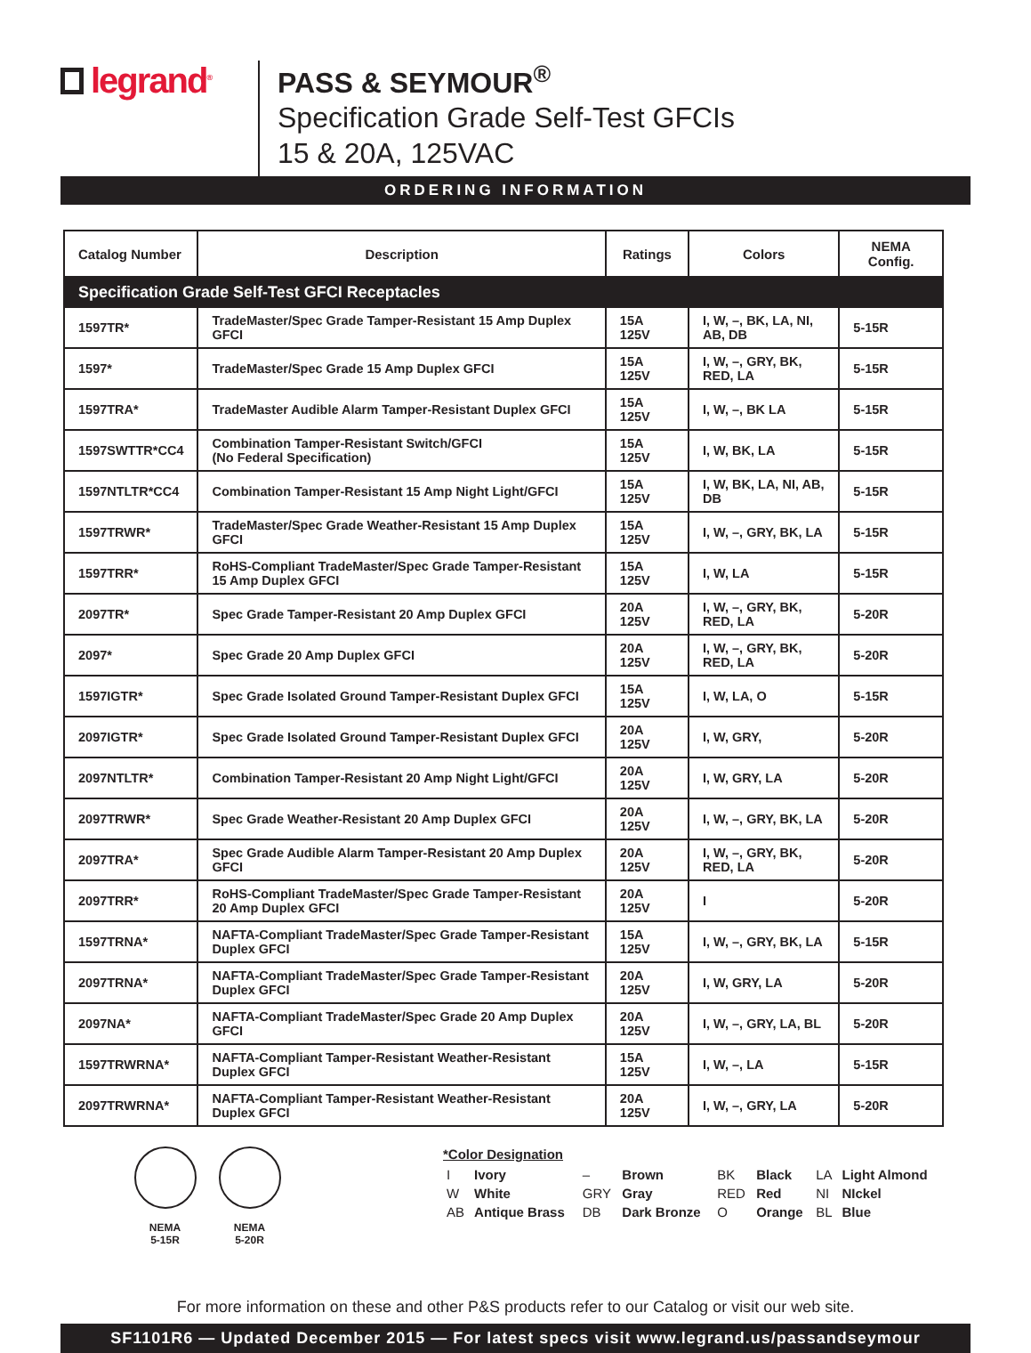legrand<sup>®</sup>
PASS & SEYMOUR<sup>®</sup>
Specification Grade Self-Test GFCIs
15 & 20A, 125VAC
ORDERING INFORMATION
| Catalog Number | Description | Ratings | Colors | NEMA Config. |
| --- | --- | --- | --- | --- |
| Specification Grade Self-Test GFCI Receptacles | | | | |
| 1597TR* | TradeMaster/Spec Grade Tamper-Resistant 15 Amp Duplex GFCI | 15A 125V | I, W, –, BK, LA, NI, AB, DB | 5-15R |
| 1597* | TradeMaster/Spec Grade 15 Amp Duplex GFCI | 15A 125V | I, W, –, GRY, BK, RED, LA | 5-15R |
| 1597TRA* | TradeMaster Audible Alarm Tamper-Resistant Duplex GFCI | 15A 125V | I, W, –, BK LA | 5-15R |
| 1597SWTTR*CC4 | Combination Tamper-Resistant Switch/GFCI (No Federal Specification) | 15A 125V | I, W, BK, LA | 5-15R |
| 1597NTLTR*CC4 | Combination Tamper-Resistant 15 Amp Night Light/GFCI | 15A 125V | I, W, BK, LA, NI, AB, DB | 5-15R |
| 1597TRWR* | TradeMaster/Spec Grade Weather-Resistant 15 Amp Duplex GFCI | 15A 125V | I, W, –, GRY, BK, LA | 5-15R |
| 1597TRR* | RoHS-Compliant TradeMaster/Spec Grade Tamper-Resistant 15 Amp Duplex GFCI | 15A 125V | I, W, LA | 5-15R |
| 2097TR* | Spec Grade Tamper-Resistant 20 Amp Duplex GFCI | 20A 125V | I, W, –, GRY, BK, RED, LA | 5-20R |
| 2097* | Spec Grade 20 Amp Duplex GFCI | 20A 125V | I, W, –, GRY, BK, RED, LA | 5-20R |
| 1597IGTR* | Spec Grade Isolated Ground Tamper-Resistant Duplex GFCI | 15A 125V | I, W, LA, O | 5-15R |
| 2097IGTR* | Spec Grade Isolated Ground Tamper-Resistant Duplex GFCI | 20A 125V | I, W, GRY, | 5-20R |
| 2097NTLTR* | Combination Tamper-Resistant 20 Amp Night Light/GFCI | 20A 125V | I, W, GRY, LA | 5-20R |
| 2097TRWR* | Spec Grade Weather-Resistant 20 Amp Duplex GFCI | 20A 125V | I, W, –, GRY, BK, LA | 5-20R |
| 2097TRA* | Spec Grade Audible Alarm Tamper-Resistant 20 Amp Duplex GFCI | 20A 125V | I, W, –, GRY, BK, RED, LA | 5-20R |
| 2097TRR* | RoHS-Compliant TradeMaster/Spec Grade Tamper-Resistant 20 Amp Duplex GFCI | 20A 125V | I | 5-20R |
| 1597TRNA* | NAFTA-Compliant TradeMaster/Spec Grade Tamper-Resistant Duplex GFCI | 15A 125V | I, W, –, GRY, BK, LA | 5-15R |
| 2097TRNA* | NAFTA-Compliant TradeMaster/Spec Grade Tamper-Resistant Duplex GFCI | 20A 125V | I, W, GRY, LA | 5-20R |
| 2097NA* | NAFTA-Compliant TradeMaster/Spec Grade 20 Amp Duplex GFCI | 20A 125V | I, W, –, GRY, LA, BL | 5-20R |
| 1597TRWRNA* | NAFTA-Compliant Tamper-Resistant Weather-Resistant Duplex GFCI | 15A 125V | I, W, –, LA | 5-15R |
| 2097TRWRNA* | NAFTA-Compliant Tamper-Resistant Weather-Resistant Duplex GFCI | 20A 125V | I, W, –, GRY, LA | 5-20R |
NEMA
5-15R
NEMA
5-20R
*Color Designation
| I | Ivory | – | Brown | BK | Black | LA | Light Almond |
| W | White | GRY | Gray | RED | Red | NI | NIckel |
| AB | Antique Brass | DB | Dark Bronze | O | Orange | BL | Blue |
For more information on these and other P&S products refer to our Catalog or visit our web site.
SF1101R6 — Updated December 2015 — For latest specs visit www.legrand.us/passandseymour